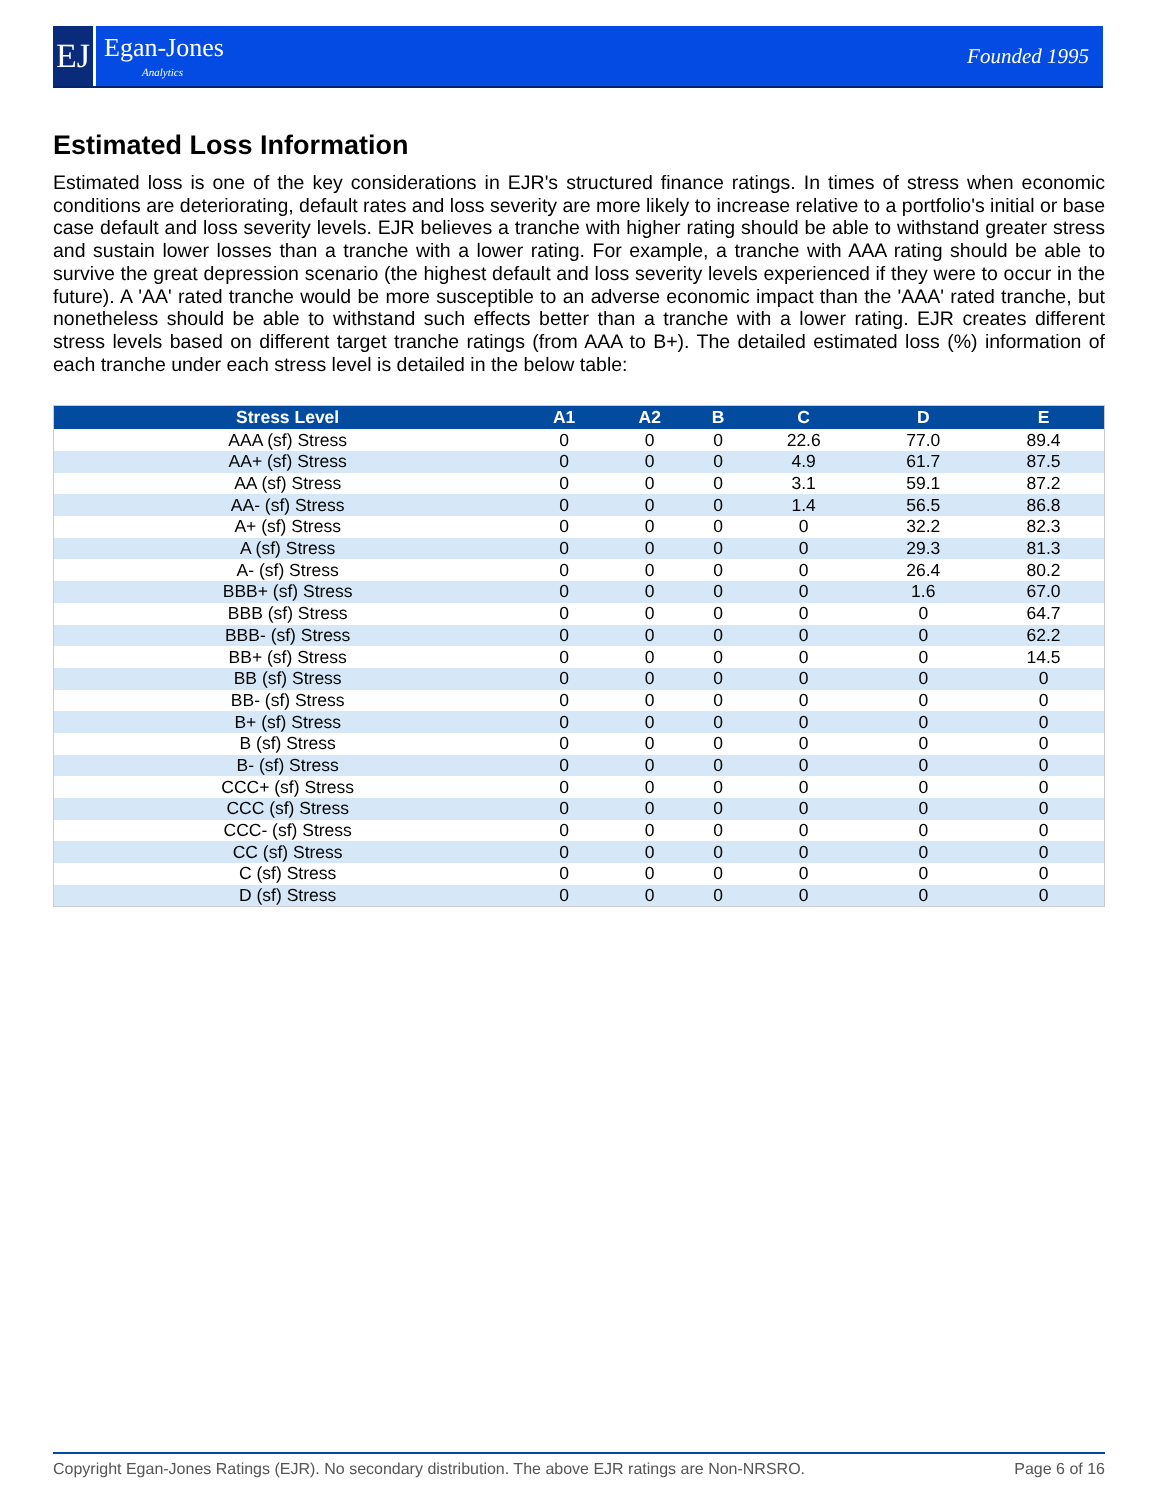EJ
Egan-Jones
Analytics
Founded 1995
Estimated Loss Information
Estimated loss is one of the key considerations in EJR's structured finance ratings. In times of stress when economic conditions are deteriorating, default rates and loss severity are more likely to increase relative to a portfolio's initial or base case default and loss severity levels. EJR believes a tranche with higher rating should be able to withstand greater stress and sustain lower losses than a tranche with a lower rating. For example, a tranche with AAA rating should be able to survive the great depression scenario (the highest default and loss severity levels experienced if they were to occur in the future). A 'AA' rated tranche would be more susceptible to an adverse economic impact than the 'AAA' rated tranche, but nonetheless should be able to withstand such effects better than a tranche with a lower rating. EJR creates different stress levels based on different target tranche ratings (from AAA to B+). The detailed estimated loss (%) information of each tranche under each stress level is detailed in the below table:
| Stress Level | A1 | A2 | B | C | D | E |
| --- | --- | --- | --- | --- | --- | --- |
| AAA (sf) Stress | 0 | 0 | 0 | 22.6 | 77.0 | 89.4 |
| AA+ (sf) Stress | 0 | 0 | 0 | 4.9 | 61.7 | 87.5 |
| AA (sf) Stress | 0 | 0 | 0 | 3.1 | 59.1 | 87.2 |
| AA- (sf) Stress | 0 | 0 | 0 | 1.4 | 56.5 | 86.8 |
| A+ (sf) Stress | 0 | 0 | 0 | 0 | 32.2 | 82.3 |
| A (sf) Stress | 0 | 0 | 0 | 0 | 29.3 | 81.3 |
| A- (sf) Stress | 0 | 0 | 0 | 0 | 26.4 | 80.2 |
| BBB+ (sf) Stress | 0 | 0 | 0 | 0 | 1.6 | 67.0 |
| BBB (sf) Stress | 0 | 0 | 0 | 0 | 0 | 64.7 |
| BBB- (sf) Stress | 0 | 0 | 0 | 0 | 0 | 62.2 |
| BB+ (sf) Stress | 0 | 0 | 0 | 0 | 0 | 14.5 |
| BB (sf) Stress | 0 | 0 | 0 | 0 | 0 | 0 |
| BB- (sf) Stress | 0 | 0 | 0 | 0 | 0 | 0 |
| B+ (sf) Stress | 0 | 0 | 0 | 0 | 0 | 0 |
| B (sf) Stress | 0 | 0 | 0 | 0 | 0 | 0 |
| B- (sf) Stress | 0 | 0 | 0 | 0 | 0 | 0 |
| CCC+ (sf) Stress | 0 | 0 | 0 | 0 | 0 | 0 |
| CCC (sf) Stress | 0 | 0 | 0 | 0 | 0 | 0 |
| CCC- (sf) Stress | 0 | 0 | 0 | 0 | 0 | 0 |
| CC (sf) Stress | 0 | 0 | 0 | 0 | 0 | 0 |
| C (sf) Stress | 0 | 0 | 0 | 0 | 0 | 0 |
| D (sf) Stress | 0 | 0 | 0 | 0 | 0 | 0 |
Copyright Egan-Jones Ratings (EJR). No secondary distribution. The above EJR ratings are Non-NRSRO. Page 6 of 16